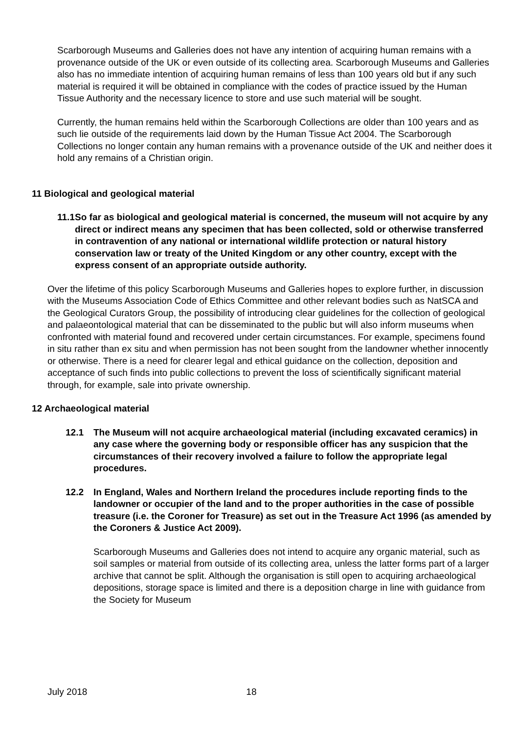Scarborough Museums and Galleries does not have any intention of acquiring human remains with a provenance outside of the UK or even outside of its collecting area. Scarborough Museums and Galleries also has no immediate intention of acquiring human remains of less than 100 years old but if any such material is required it will be obtained in compliance with the codes of practice issued by the Human Tissue Authority and the necessary licence to store and use such material will be sought.
Currently, the human remains held within the Scarborough Collections are older than 100 years and as such lie outside of the requirements laid down by the Human Tissue Act 2004. The Scarborough Collections no longer contain any human remains with a provenance outside of the UK and neither does it hold any remains of a Christian origin.
11 Biological and geological material
11.1 So far as biological and geological material is concerned, the museum will not acquire by any direct or indirect means any specimen that has been collected, sold or otherwise transferred in contravention of any national or international wildlife protection or natural history conservation law or treaty of the United Kingdom or any other country, except with the express consent of an appropriate outside authority.
Over the lifetime of this policy Scarborough Museums and Galleries hopes to explore further, in discussion with the Museums Association Code of Ethics Committee and other relevant bodies such as NatSCA and the Geological Curators Group, the possibility of introducing clear guidelines for the collection of geological and palaeontological material that can be disseminated to the public but will also inform museums when confronted with material found and recovered under certain circumstances. For example, specimens found in situ rather than ex situ and when permission has not been sought from the landowner whether innocently or otherwise. There is a need for clearer legal and ethical guidance on the collection, deposition and acceptance of such finds into public collections to prevent the loss of scientifically significant material through, for example, sale into private ownership.
12 Archaeological material
12.1 The Museum will not acquire archaeological material (including excavated ceramics) in any case where the governing body or responsible officer has any suspicion that the circumstances of their recovery involved a failure to follow the appropriate legal procedures.
12.2 In England, Wales and Northern Ireland the procedures include reporting finds to the landowner or occupier of the land and to the proper authorities in the case of possible treasure (i.e. the Coroner for Treasure) as set out in the Treasure Act 1996 (as amended by the Coroners & Justice Act 2009).
Scarborough Museums and Galleries does not intend to acquire any organic material, such as soil samples or material from outside of its collecting area, unless the latter forms part of a larger archive that cannot be split. Although the organisation is still open to acquiring archaeological depositions, storage space is limited and there is a deposition charge in line with guidance from the Society for Museum
July 2018 18